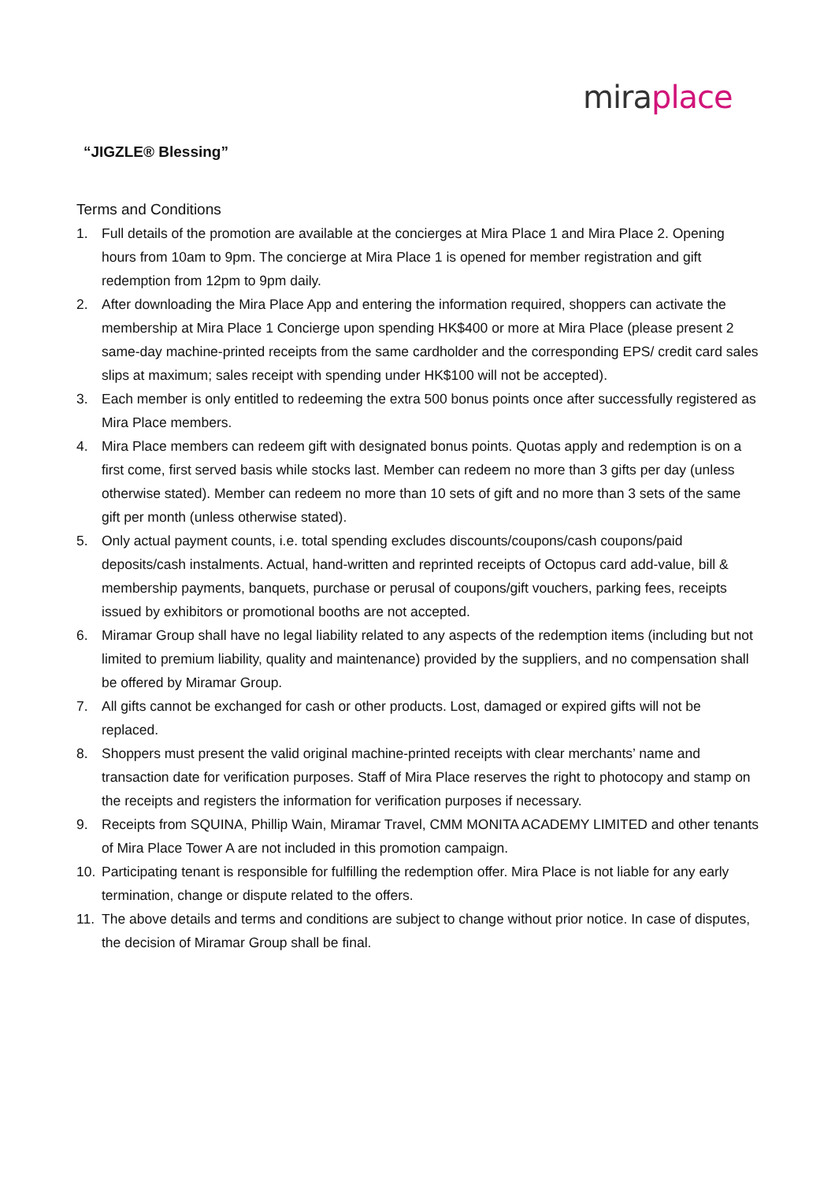mira place
“JIGZLE® Blessing”
Terms and Conditions
1. Full details of the promotion are available at the concierges at Mira Place 1 and Mira Place 2. Opening hours from 10am to 9pm. The concierge at Mira Place 1 is opened for member registration and gift redemption from 12pm to 9pm daily.
2. After downloading the Mira Place App and entering the information required, shoppers can activate the membership at Mira Place 1 Concierge upon spending HK$400 or more at Mira Place (please present 2 same-day machine-printed receipts from the same cardholder and the corresponding EPS/ credit card sales slips at maximum; sales receipt with spending under HK$100 will not be accepted).
3. Each member is only entitled to redeeming the extra 500 bonus points once after successfully registered as Mira Place members.
4. Mira Place members can redeem gift with designated bonus points. Quotas apply and redemption is on a first come, first served basis while stocks last. Member can redeem no more than 3 gifts per day (unless otherwise stated). Member can redeem no more than 10 sets of gift and no more than 3 sets of the same gift per month (unless otherwise stated).
5. Only actual payment counts, i.e. total spending excludes discounts/coupons/cash coupons/paid deposits/cash instalments. Actual, hand-written and reprinted receipts of Octopus card add-value, bill & membership payments, banquets, purchase or perusal of coupons/gift vouchers, parking fees, receipts issued by exhibitors or promotional booths are not accepted.
6. Miramar Group shall have no legal liability related to any aspects of the redemption items (including but not limited to premium liability, quality and maintenance) provided by the suppliers, and no compensation shall be offered by Miramar Group.
7. All gifts cannot be exchanged for cash or other products. Lost, damaged or expired gifts will not be replaced.
8. Shoppers must present the valid original machine-printed receipts with clear merchants’ name and transaction date for verification purposes. Staff of Mira Place reserves the right to photocopy and stamp on the receipts and registers the information for verification purposes if necessary.
9. Receipts from SQUINA, Phillip Wain, Miramar Travel, CMM MONITA ACADEMY LIMITED and other tenants of Mira Place Tower A are not included in this promotion campaign.
10. Participating tenant is responsible for fulfilling the redemption offer. Mira Place is not liable for any early termination, change or dispute related to the offers.
11. The above details and terms and conditions are subject to change without prior notice. In case of disputes, the decision of Miramar Group shall be final.